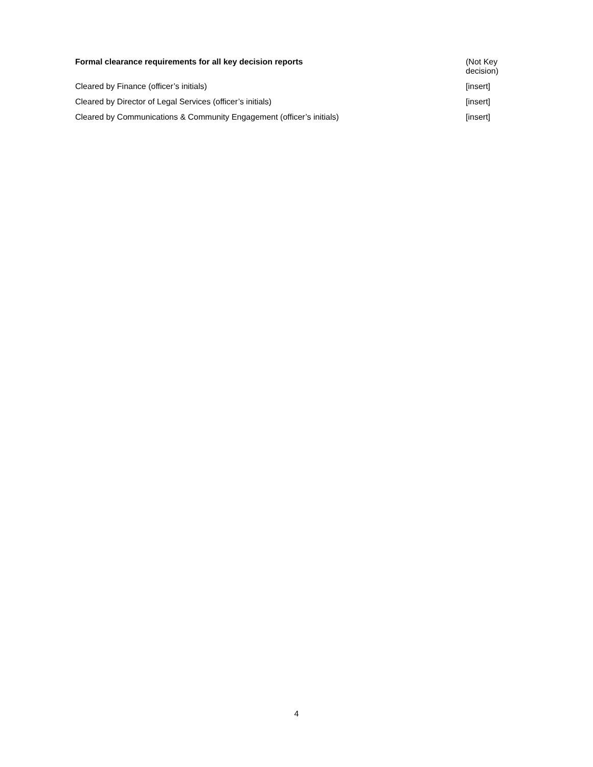| Formal clearance requirements for all key decision reports | (Not Key decision) |
| --- | --- |
| Cleared by Finance (officer’s initials) | [insert] |
| Cleared by Director of Legal Services (officer’s initials) | [insert] |
| Cleared by Communications & Community Engagement (officer’s initials) | [insert] |
4